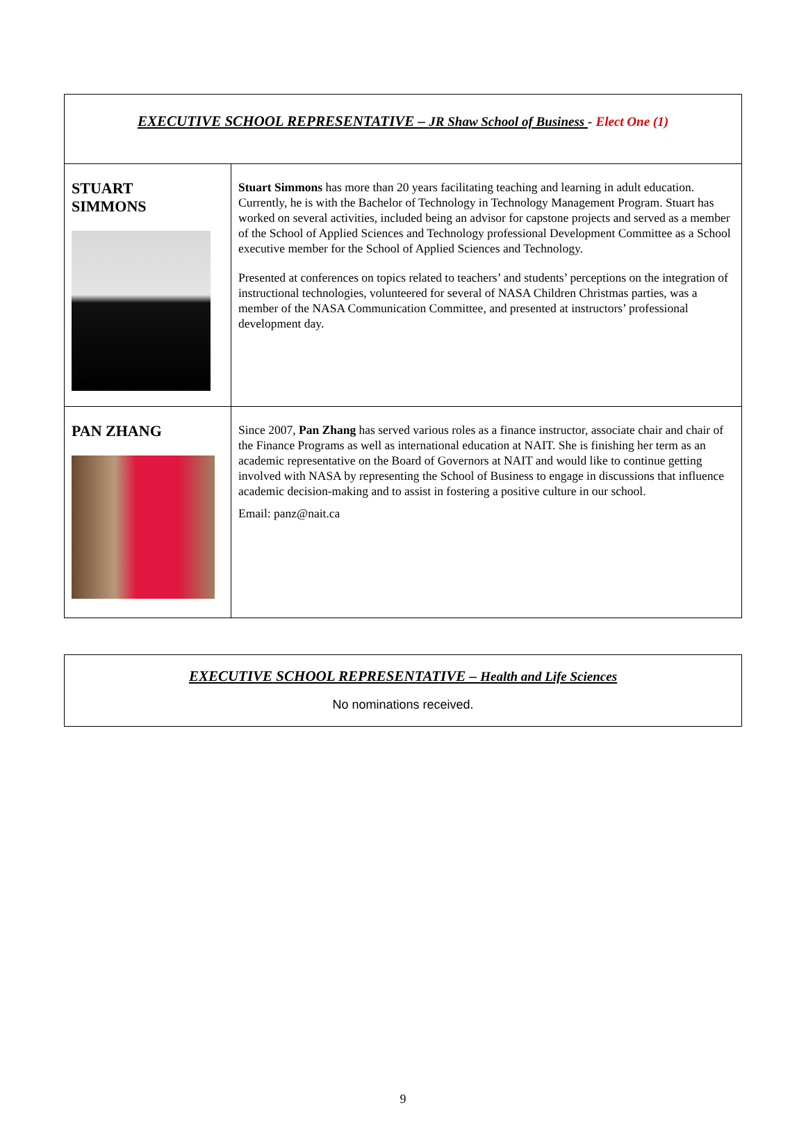| EXECUTIVE SCHOOL REPRESENTATIVE – JR Shaw School of Business - Elect One (1) | |
| STUART SIMMONS | Stuart Simmons has more than 20 years facilitating teaching and learning in adult education. Currently, he is with the Bachelor of Technology in Technology Management Program. Stuart has worked on several activities, included being an advisor for capstone projects and served as a member of the School of Applied Sciences and Technology professional Development Committee as a School executive member for the School of Applied Sciences and Technology. Presented at conferences on topics related to teachers’ and students’ perceptions on the integration of instructional technologies, volunteered for several of NASA Children Christmas parties, was a member of the NASA Communication Committee, and presented at instructors’ professional development day. |
| PAN ZHANG | Since 2007, Pan Zhang has served various roles as a finance instructor, associate chair and chair of the Finance Programs as well as international education at NAIT. She is finishing her term as an academic representative on the Board of Governors at NAIT and would like to continue getting involved with NASA by representing the School of Business to engage in discussions that influence academic decision-making and to assist in fostering a positive culture in our school. Email: panz@nait.ca |
| EXECUTIVE SCHOOL REPRESENTATIVE – Health and Life Sciences No nominations received. |
9